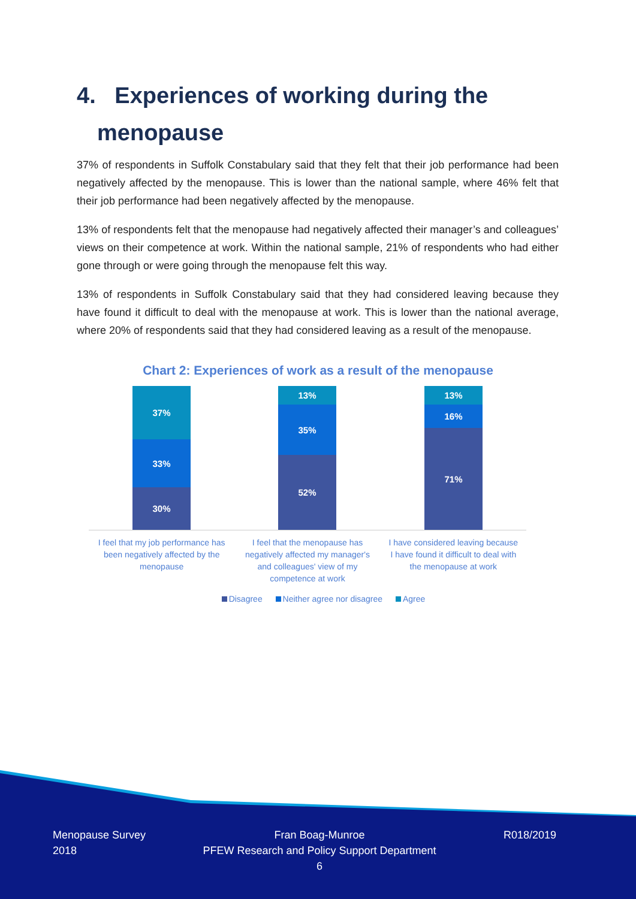4. Experiences of working during the
menopause
37% of respondents in Suffolk Constabulary said that they felt that their job performance had been negatively affected by the menopause. This is lower than the national sample, where 46% felt that their job performance had been negatively affected by the menopause.
13% of respondents felt that the menopause had negatively affected their manager’s and colleagues’ views on their competence at work. Within the national sample, 21% of respondents who had either gone through or were going through the menopause felt this way.
13% of respondents in Suffolk Constabulary said that they had considered leaving because they have found it difficult to deal with the menopause at work. This is lower than the national average, where 20% of respondents said that they had considered leaving as a result of the menopause.
Chart 2: Experiences of work as a result of the menopause
37%
33%
30%
13%
35%
52%
13%
16%
71%
I feel that my job performance has been negatively affected by the menopause
I feel that the menopause has negatively affected my manager's and colleagues' view of my competence at work
I have considered leaving because I have found it difficult to deal with the menopause at work
Disagree Neither agree nor disagree Agree
Menopause Survey 2018
Fran Boag-Munroe
PFEW Research and Policy Support Department
6
R018/2019